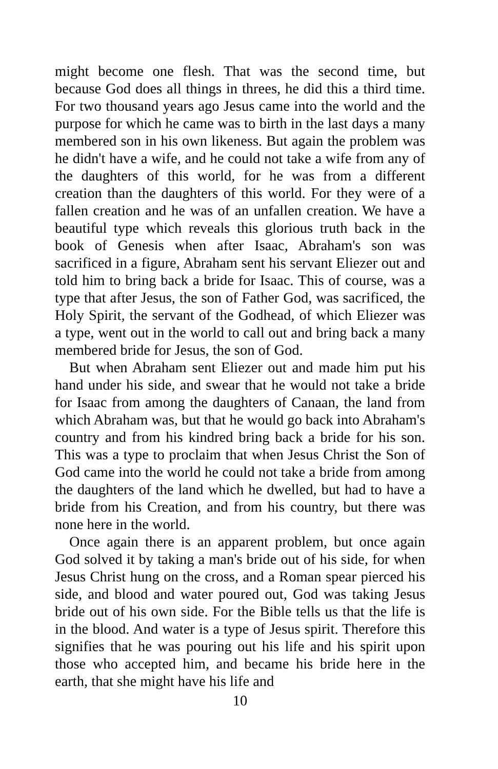might become one flesh. That was the second time, but because God does all things in threes, he did this a third time. For two thousand years ago Jesus came into the world and the purpose for which he came was to birth in the last days a many membered son in his own likeness. But again the problem was he didn't have a wife, and he could not take a wife from any of the daughters of this world, for he was from a different creation than the daughters of this world. For they were of a fallen creation and he was of an unfallen creation. We have a beautiful type which reveals this glorious truth back in the book of Genesis when after Isaac, Abraham's son was sacrificed in a figure, Abraham sent his servant Eliezer out and told him to bring back a bride for Isaac. This of course, was a type that after Jesus, the son of Father God, was sacrificed, the Holy Spirit, the servant of the Godhead, of which Eliezer was a type, went out in the world to call out and bring back a many membered bride for Jesus, the son of God.
But when Abraham sent Eliezer out and made him put his hand under his side, and swear that he would not take a bride for Isaac from among the daughters of Canaan, the land from which Abraham was, but that he would go back into Abraham's country and from his kindred bring back a bride for his son. This was a type to proclaim that when Jesus Christ the Son of God came into the world he could not take a bride from among the daughters of the land which he dwelled, but had to have a bride from his Creation, and from his country, but there was none here in the world.
Once again there is an apparent problem, but once again God solved it by taking a man's bride out of his side, for when Jesus Christ hung on the cross, and a Roman spear pierced his side, and blood and water poured out, God was taking Jesus bride out of his own side. For the Bible tells us that the life is in the blood. And water is a type of Jesus spirit. Therefore this signifies that he was pouring out his life and his spirit upon those who accepted him, and became his bride here in the earth, that she might have his life and
10